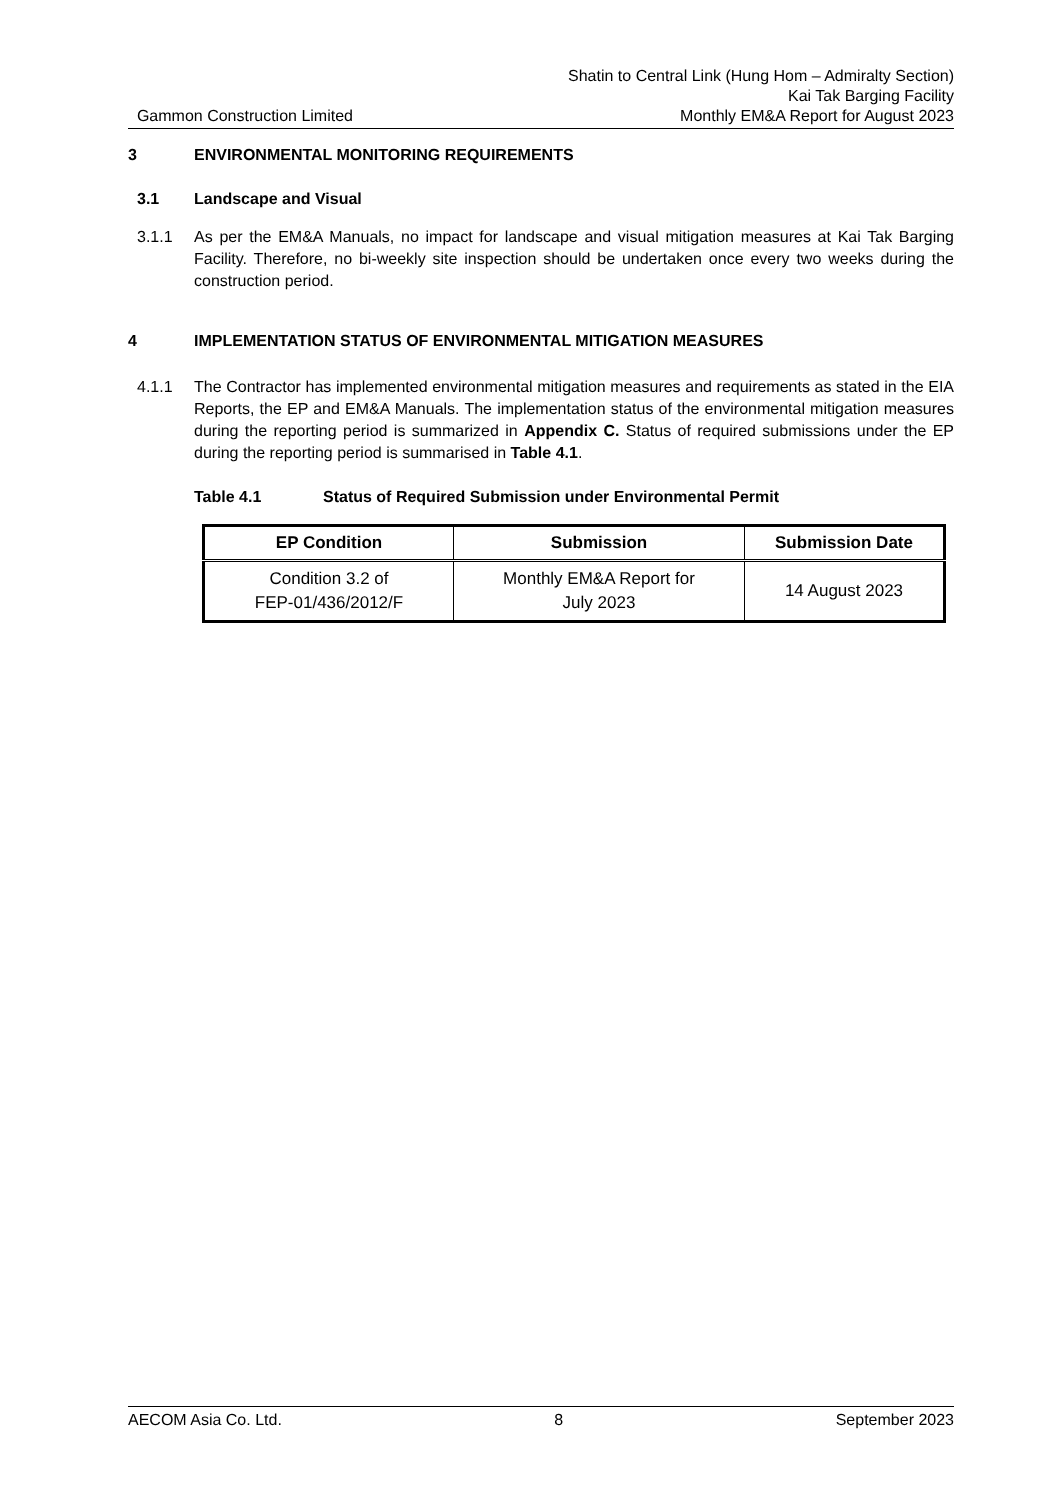Shatin to Central Link (Hung Hom – Admiralty Section)
Kai Tak Barging Facility
Gammon Construction Limited Monthly EM&A Report for August 2023
3 ENVIRONMENTAL MONITORING REQUIREMENTS
3.1 Landscape and Visual
3.1.1 As per the EM&A Manuals, no impact for landscape and visual mitigation measures at Kai Tak Barging Facility. Therefore, no bi-weekly site inspection should be undertaken once every two weeks during the construction period.
4 IMPLEMENTATION STATUS OF ENVIRONMENTAL MITIGATION MEASURES
4.1.1 The Contractor has implemented environmental mitigation measures and requirements as stated in the EIA Reports, the EP and EM&A Manuals. The implementation status of the environmental mitigation measures during the reporting period is summarized in Appendix C. Status of required submissions under the EP during the reporting period is summarised in Table 4.1.
Table 4.1 Status of Required Submission under Environmental Permit
| EP Condition | Submission | Submission Date |
| --- | --- | --- |
| Condition 3.2 of FEP-01/436/2012/F | Monthly EM&A Report for July 2023 | 14 August 2023 |
AECOM Asia Co. Ltd. 8 September 2023